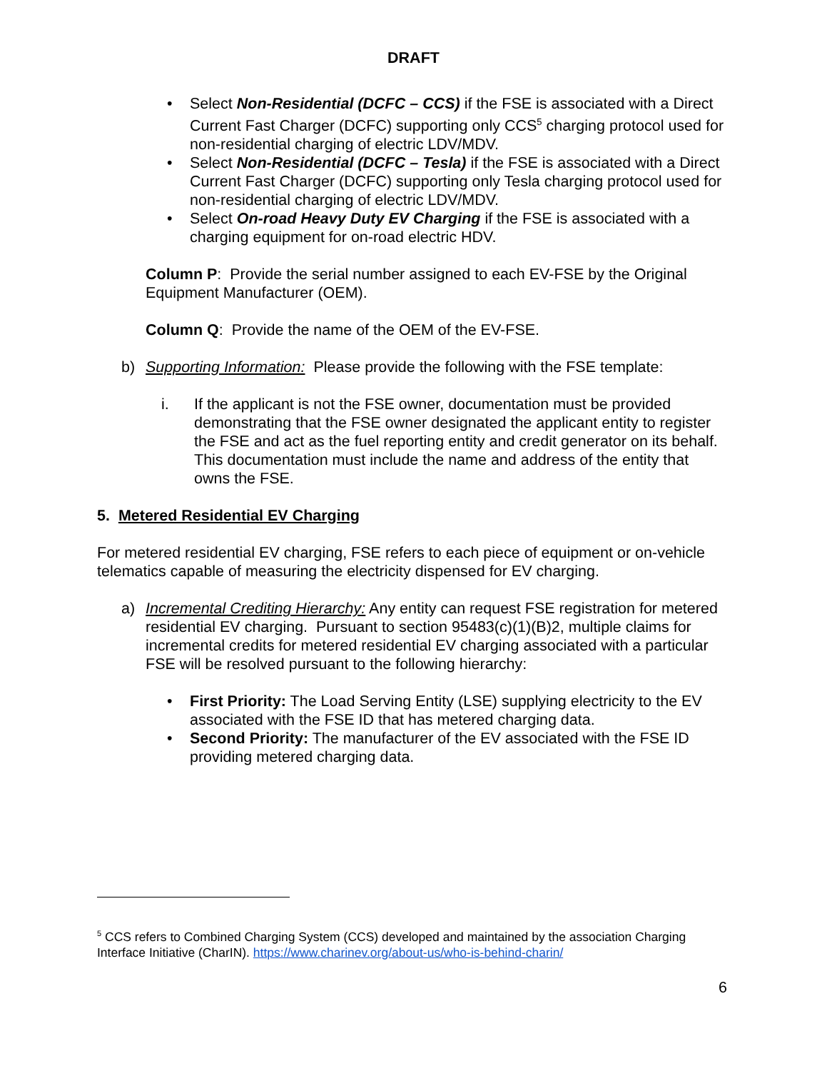DRAFT
• Select Non-Residential (DCFC – CCS) if the FSE is associated with a Direct Current Fast Charger (DCFC) supporting only CCS<sup>5</sup> charging protocol used for non-residential charging of electric LDV/MDV.
• Select Non-Residential (DCFC – Tesla) if the FSE is associated with a Direct Current Fast Charger (DCFC) supporting only Tesla charging protocol used for non-residential charging of electric LDV/MDV.
• Select On-road Heavy Duty EV Charging if the FSE is associated with a charging equipment for on-road electric HDV.
Column P: Provide the serial number assigned to each EV-FSE by the Original Equipment Manufacturer (OEM).
Column Q: Provide the name of the OEM of the EV-FSE.
b) Supporting Information: Please provide the following with the FSE template:
i. If the applicant is not the FSE owner, documentation must be provided demonstrating that the FSE owner designated the applicant entity to register the FSE and act as the fuel reporting entity and credit generator on its behalf. This documentation must include the name and address of the entity that owns the FSE.
5. Metered Residential EV Charging
For metered residential EV charging, FSE refers to each piece of equipment or on-vehicle telematics capable of measuring the electricity dispensed for EV charging.
a) Incremental Crediting Hierarchy: Any entity can request FSE registration for metered residential EV charging. Pursuant to section 95483(c)(1)(B)2, multiple claims for incremental credits for metered residential EV charging associated with a particular FSE will be resolved pursuant to the following hierarchy:
• First Priority: The Load Serving Entity (LSE) supplying electricity to the EV associated with the FSE ID that has metered charging data.
• Second Priority: The manufacturer of the EV associated with the FSE ID providing metered charging data.
<sup>5</sup> CCS refers to Combined Charging System (CCS) developed and maintained by the association Charging Interface Initiative (CharIN). https://www.charinev.org/about-us/who-is-behind-charin/
6